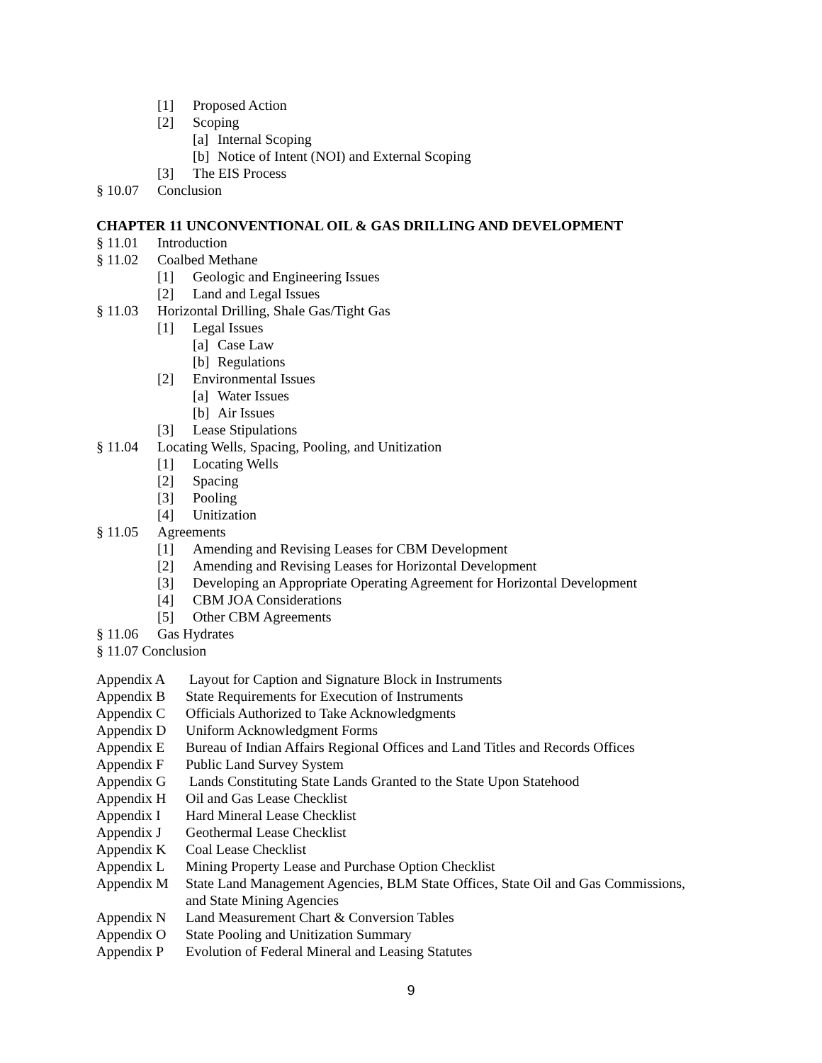[1] Proposed Action
[2] Scoping
[a] Internal Scoping
[b] Notice of Intent (NOI) and External Scoping
[3] The EIS Process
§ 10.07 Conclusion
CHAPTER 11 UNCONVENTIONAL OIL & GAS DRILLING AND DEVELOPMENT
§ 11.01 Introduction
§ 11.02 Coalbed Methane
[1] Geologic and Engineering Issues
[2] Land and Legal Issues
§ 11.03 Horizontal Drilling, Shale Gas/Tight Gas
[1] Legal Issues
[a] Case Law
[b] Regulations
[2] Environmental Issues
[a] Water Issues
[b] Air Issues
[3] Lease Stipulations
§ 11.04 Locating Wells, Spacing, Pooling, and Unitization
[1] Locating Wells
[2] Spacing
[3] Pooling
[4] Unitization
§ 11.05 Agreements
[1] Amending and Revising Leases for CBM Development
[2] Amending and Revising Leases for Horizontal Development
[3] Developing an Appropriate Operating Agreement for Horizontal Development
[4] CBM JOA Considerations
[5] Other CBM Agreements
§ 11.06 Gas Hydrates
§ 11.07 Conclusion
Appendix A Layout for Caption and Signature Block in Instruments
Appendix B State Requirements for Execution of Instruments
Appendix C Officials Authorized to Take Acknowledgments
Appendix D Uniform Acknowledgment Forms
Appendix E Bureau of Indian Affairs Regional Offices and Land Titles and Records Offices
Appendix F Public Land Survey System
Appendix G Lands Constituting State Lands Granted to the State Upon Statehood
Appendix H Oil and Gas Lease Checklist
Appendix I Hard Mineral Lease Checklist
Appendix J Geothermal Lease Checklist
Appendix K Coal Lease Checklist
Appendix L Mining Property Lease and Purchase Option Checklist
Appendix M State Land Management Agencies, BLM State Offices, State Oil and Gas Commissions,
and State Mining Agencies
Appendix N Land Measurement Chart & Conversion Tables
Appendix O State Pooling and Unitization Summary
Appendix P Evolution of Federal Mineral and Leasing Statutes
9